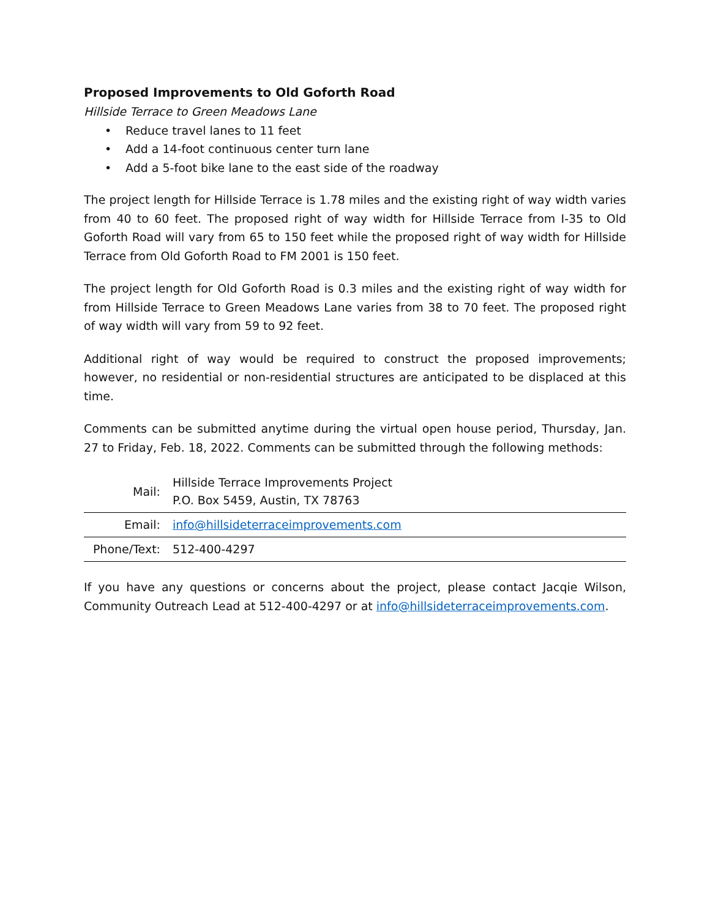Proposed Improvements to Old Goforth Road
Hillside Terrace to Green Meadows Lane
• Reduce travel lanes to 11 feet
• Add a 14-foot continuous center turn lane
• Add a 5-foot bike lane to the east side of the roadway
The project length for Hillside Terrace is 1.78 miles and the existing right of way width varies from 40 to 60 feet. The proposed right of way width for Hillside Terrace from I-35 to Old Goforth Road will vary from 65 to 150 feet while the proposed right of way width for Hillside Terrace from Old Goforth Road to FM 2001 is 150 feet.
The project length for Old Goforth Road is 0.3 miles and the existing right of way width for from Hillside Terrace to Green Meadows Lane varies from 38 to 70 feet. The proposed right of way width will vary from 59 to 92 feet.
Additional right of way would be required to construct the proposed improvements; however, no residential or non-residential structures are anticipated to be displaced at this time.
Comments can be submitted anytime during the virtual open house period, Thursday, Jan. 27 to Friday, Feb. 18, 2022. Comments can be submitted through the following methods:
| Mail: | Hillside Terrace Improvements Project P.O. Box 5459, Austin, TX 78763 |
| Email: | info@hillsideterraceimprovements.com |
| Phone/Text: | 512-400-4297 |
If you have any questions or concerns about the project, please contact Jacqie Wilson, Community Outreach Lead at 512-400-4297 or at info@hillsideterraceimprovements.com.